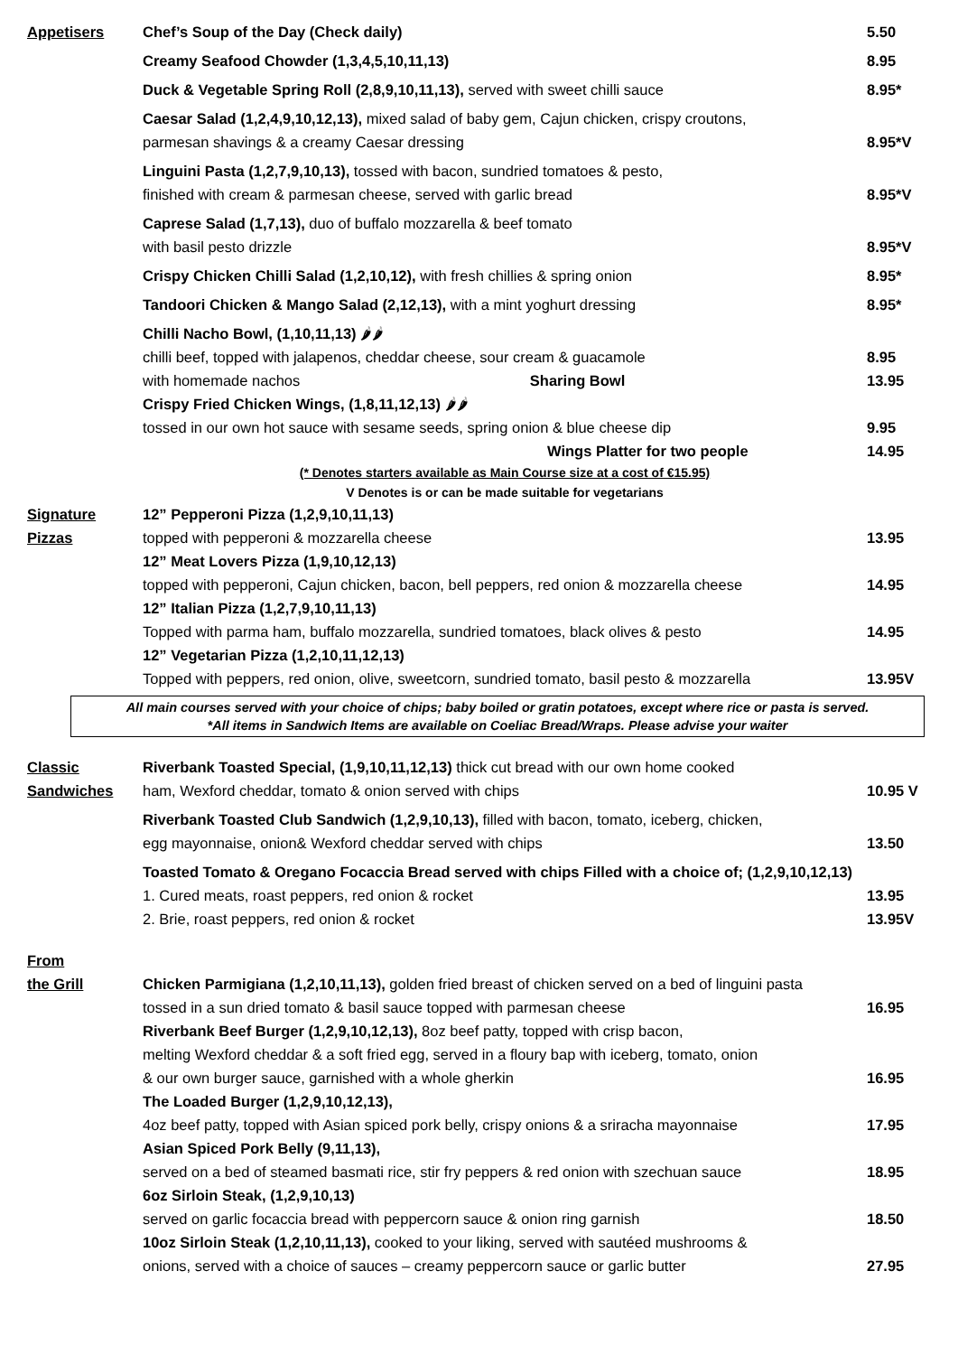| Appetisers | Chef’s Soup of the Day (Check daily) | 5.50 |
| | Creamy Seafood Chowder (1,3,4,5,10,11,13) | 8.95 |
| | Duck & Vegetable Spring Roll (2,8,9,10,11,13), served with sweet chilli sauce | 8.95* |
| | Caesar Salad (1,2,4,9,10,12,13), mixed salad of baby gem, Cajun chicken, crispy croutons, parmesan shavings & a creamy Caesar dressing | 8.95*V |
| | Linguini Pasta (1,2,7,9,10,13), tossed with bacon, sundried tomatoes & pesto, finished with cream & parmesan cheese, served with garlic bread | 8.95*V |
| | Caprese Salad (1,7,13), duo of buffalo mozzarella & beef tomato with basil pesto drizzle | 8.95*V |
| | Crispy Chicken Chilli Salad (1,2,10,12), with fresh chillies & spring onion | 8.95* |
| | Tandoori Chicken & Mango Salad (2,12,13), with a mint yoghurt dressing | 8.95* |
| | Chilli Nacho Bowl, (1,10,11,13) 🌶🌶 chilli beef, topped with jalapenos, cheddar cheese, sour cream & guacamole | 8.95 |
| | with homemade nachos Sharing Bowl | 13.95 |
| | Crispy Fried Chicken Wings, (1,8,11,12,13) 🌶🌶 tossed in our own hot sauce with sesame seeds, spring onion & blue cheese dip | 9.95 |
| | Wings Platter for two people | 14.95 |
| | (* Denotes starters available as Main Course size at a cost of €15.95) V Denotes is or can be made suitable for vegetarians | |
| Signature Pizzas | 12” Pepperoni Pizza (1,2,9,10,11,13) topped with pepperoni & mozzarella cheese | 13.95 |
| | 12” Meat Lovers Pizza (1,9,10,12,13) topped with pepperoni, Cajun chicken, bacon, bell peppers, red onion & mozzarella cheese | 14.95 |
| | 12” Italian Pizza (1,2,7,9,10,11,13) Topped with parma ham, buffalo mozzarella, sundried tomatoes, black olives & pesto | 14.95 |
| | 12” Vegetarian Pizza (1,2,10,11,12,13) Topped with peppers, red onion, olive, sweetcorn, sundried tomato, basil pesto & mozzarella | 13.95V |
All main courses served with your choice of chips; baby boiled or gratin potatoes, except where rice or pasta is served.
*All items in Sandwich Items are available on Coeliac Bread/Wraps. Please advise your waiter
| Classic Sandwiches | Riverbank Toasted Special, (1,9,10,11,12,13) thick cut bread with our own home cooked ham, Wexford cheddar, tomato & onion served with chips | 10.95 V |
| | Riverbank Toasted Club Sandwich (1,2,9,10,13), filled with bacon, tomato, iceberg, chicken, egg mayonnaise, onion& Wexford cheddar served with chips | 13.50 |
| | Toasted Tomato & Oregano Focaccia Bread served with chips Filled with a choice of; (1,2,9,10,12,13) | |
| | 1. Cured meats, roast peppers, red onion & rocket | 13.95 |
| | 2. Brie, roast peppers, red onion & rocket | 13.95V |
| From the Grill | Chicken Parmigiana (1,2,10,11,13), golden fried breast of chicken served on a bed of linguini pasta tossed in a sun dried tomato & basil sauce topped with parmesan cheese | 16.95 |
| | Riverbank Beef Burger (1,2,9,10,12,13), 8oz beef patty, topped with crisp bacon, melting Wexford cheddar & a soft fried egg, served in a floury bap with iceberg, tomato, onion & our own burger sauce, garnished with a whole gherkin | 16.95 |
| | The Loaded Burger (1,2,9,10,12,13), 4oz beef patty, topped with Asian spiced pork belly, crispy onions & a sriracha mayonnaise | 17.95 |
| | Asian Spiced Pork Belly (9,11,13), served on a bed of steamed basmati rice, stir fry peppers & red onion with szechuan sauce | 18.95 |
| | 6oz Sirloin Steak, (1,2,9,10,13) served on garlic focaccia bread with peppercorn sauce & onion ring garnish | 18.50 |
| | 10oz Sirloin Steak (1,2,10,11,13), cooked to your liking, served with sautéed mushrooms & onions, served with a choice of sauces – creamy peppercorn sauce or garlic butter | 27.95 |